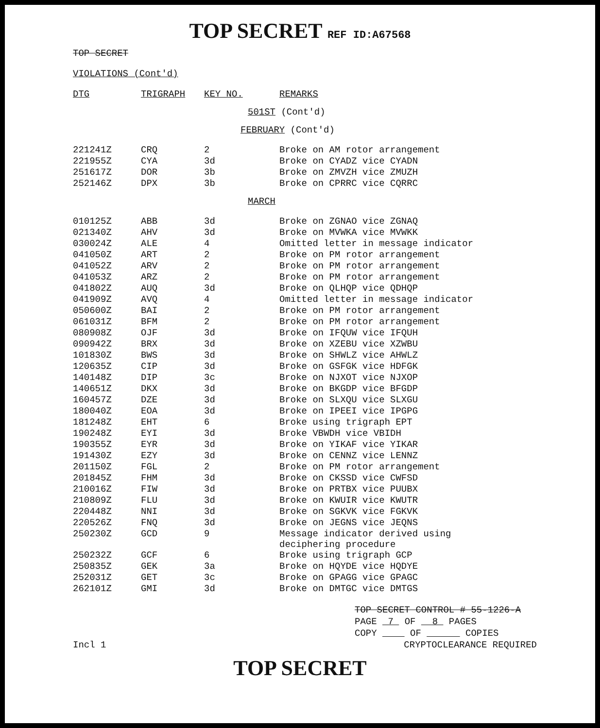TOP SECRET REF ID:A67568
TOP SECRET
VIOLATIONS (Cont'd)
| DTG | TRIGRAPH | KEY NO. | REMARKS |
| --- | --- | --- | --- |
| 501ST (Cont'd) | | | |
| FEBRUARY (Cont'd) | | | |
| 221241Z | CRQ | 2 | Broke on AM rotor arrangement |
| 221955Z | CYA | 3d | Broke on CYADZ vice CYADN |
| 251617Z | DOR | 3b | Broke on ZMVZH vice ZMUZH |
| 252146Z | DPX | 3b | Broke on CPRRC vice CQRRC |
| MARCH | | | |
| 010125Z | ABB | 3d | Broke on ZGNAO vice ZGNAQ |
| 021340Z | AHV | 3d | Broke on MVWKA vice MVWKK |
| 030024Z | ALE | 4 | Omitted letter in message indicator |
| 041050Z | ART | 2 | Broke on PM rotor arrangement |
| 041052Z | ARV | 2 | Broke on PM rotor arrangement |
| 041053Z | ARZ | 2 | Broke on PM rotor arrangement |
| 041802Z | AUQ | 3d | Broke on QLHQP vice QDHQP |
| 041909Z | AVQ | 4 | Omitted letter in message indicator |
| 050600Z | BAI | 2 | Broke on PM rotor arrangement |
| 061031Z | BFM | 2 | Broke on PM rotor arrangement |
| 080908Z | OJF | 3d | Broke on IFQUW vice IFQUH |
| 090942Z | BRX | 3d | Broke on XZEBU vice XZWBU |
| 101830Z | BWS | 3d | Broke on SHWLZ vice AHWLZ |
| 120635Z | CIP | 3d | Broke on GSFGK vice HDFGK |
| 140148Z | DIP | 3c | Broke on NJXOT vice NJXOP |
| 140651Z | DKX | 3d | Broke on BKGDP vice BFGDP |
| 160457Z | DZE | 3d | Broke on SLXQU vice SLXGU |
| 180040Z | EOA | 3d | Broke on IPEEI vice IPGPG |
| 181248Z | EHT | 6 | Broke using trigraph EPT |
| 190248Z | EYI | 3d | Broke VBWDH vice VBIDH |
| 190355Z | EYR | 3d | Broke on YIKAF vice YIKAR |
| 191430Z | EZY | 3d | Broke on CENNZ vice LENNZ |
| 201150Z | FGL | 2 | Broke on PM rotor arrangement |
| 201845Z | FHM | 3d | Broke on CKSSD vice CWFSD |
| 210016Z | FIW | 3d | Broke on PRTBX vice PUUBX |
| 210809Z | FLU | 3d | Broke on KWUIR vice KWUTR |
| 220448Z | NNI | 3d | Broke on SGKVK vice FGKVK |
| 220526Z | FNQ | 3d | Broke on JEGNS vice JEQNS |
| 250230Z | GCD | 9 | Message indicator derived using deciphering procedure |
| 250232Z | GCF | 6 | Broke using trigraph GCP |
| 250835Z | GEK | 3a | Broke on HQYDE vice HQDYE |
| 252031Z | GET | 3c | Broke on GPAGG vice GPAGC |
| 262101Z | GMI | 3d | Broke on DMTGC vice DMTGS |
TOP SECRET CONTROL # 55-1226-A
PAGE 7 OF 8 PAGES
COPY OF COPIES
Incl 1 CRYPTOCLEARANCE REQUIRED
TOP SECRET